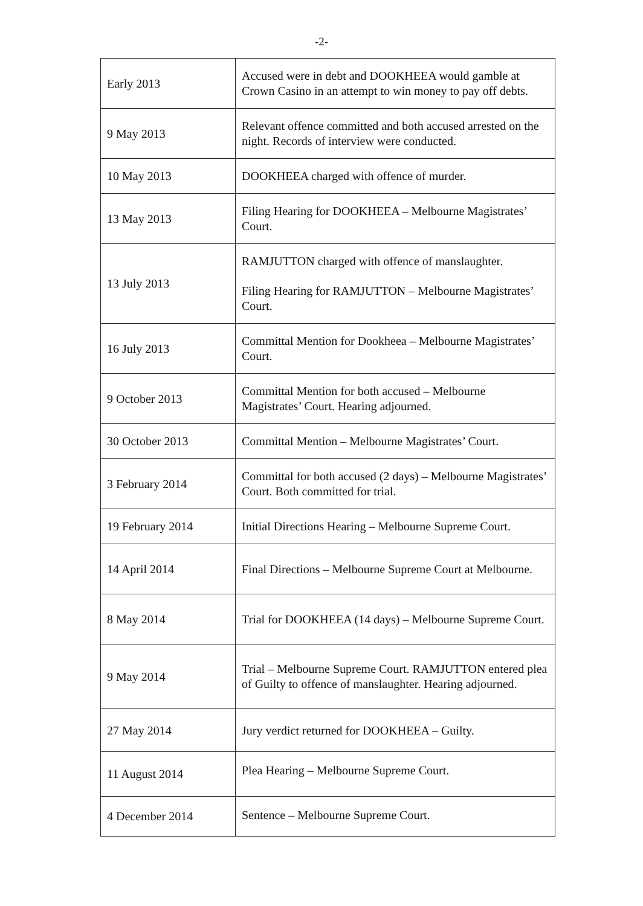-2-
| Early 2013 | Accused were in debt and DOOKHEEA would gamble at Crown Casino in an attempt to win money to pay off debts. |
| 9 May 2013 | Relevant offence committed and both accused arrested on the night. Records of interview were conducted. |
| 10 May 2013 | DOOKHEEA charged with offence of murder. |
| 13 May 2013 | Filing Hearing for DOOKHEEA – Melbourne Magistrates’ Court. |
| 13 July 2013 | RAMJUTTON charged with offence of manslaughter. Filing Hearing for RAMJUTTON – Melbourne Magistrates’ Court. |
| 16 July 2013 | Committal Mention for Dookheea – Melbourne Magistrates’ Court. |
| 9 October 2013 | Committal Mention for both accused – Melbourne Magistrates’ Court. Hearing adjourned. |
| 30 October 2013 | Committal Mention – Melbourne Magistrates’ Court. |
| 3 February 2014 | Committal for both accused (2 days) – Melbourne Magistrates’ Court. Both committed for trial. |
| 19 February 2014 | Initial Directions Hearing – Melbourne Supreme Court. |
| 14 April 2014 | Final Directions – Melbourne Supreme Court at Melbourne. |
| 8 May 2014 | Trial for DOOKHEEA (14 days) – Melbourne Supreme Court. |
| 9 May 2014 | Trial – Melbourne Supreme Court. RAMJUTTON entered plea of Guilty to offence of manslaughter. Hearing adjourned. |
| 27 May 2014 | Jury verdict returned for DOOKHEEA – Guilty. |
| 11 August 2014 | Plea Hearing – Melbourne Supreme Court. |
| 4 December 2014 | Sentence – Melbourne Supreme Court. |